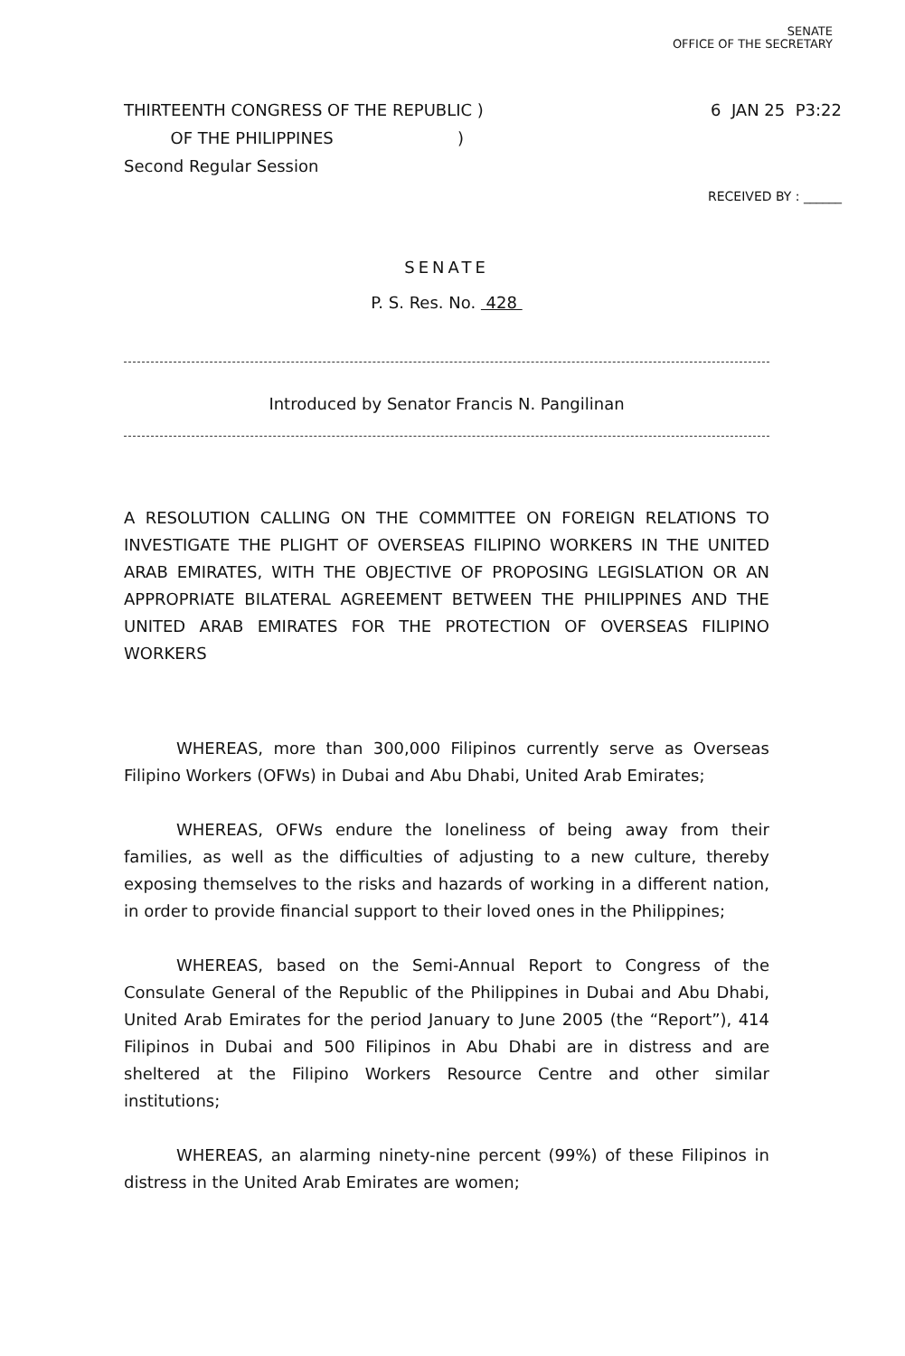SENATE
OFFICE OF THE SECRETARY
THIRTEENTH CONGRESS OF THE REPUBLIC )
OF THE PHILIPPINES )
Second Regular Session
6 JAN 25 P3:22
RECEIVED BY : ______
SENATE
P. S. Res. No. 428
Introduced by Senator Francis N. Pangilinan
A RESOLUTION CALLING ON THE COMMITTEE ON FOREIGN RELATIONS TO INVESTIGATE THE PLIGHT OF OVERSEAS FILIPINO WORKERS IN THE UNITED ARAB EMIRATES, WITH THE OBJECTIVE OF PROPOSING LEGISLATION OR AN APPROPRIATE BILATERAL AGREEMENT BETWEEN THE PHILIPPINES AND THE UNITED ARAB EMIRATES FOR THE PROTECTION OF OVERSEAS FILIPINO WORKERS
WHEREAS, more than 300,000 Filipinos currently serve as Overseas Filipino Workers (OFWs) in Dubai and Abu Dhabi, United Arab Emirates;
WHEREAS, OFWs endure the loneliness of being away from their families, as well as the difficulties of adjusting to a new culture, thereby exposing themselves to the risks and hazards of working in a different nation, in order to provide financial support to their loved ones in the Philippines;
WHEREAS, based on the Semi-Annual Report to Congress of the Consulate General of the Republic of the Philippines in Dubai and Abu Dhabi, United Arab Emirates for the period January to June 2005 (the “Report”), 414 Filipinos in Dubai and 500 Filipinos in Abu Dhabi are in distress and are sheltered at the Filipino Workers Resource Centre and other similar institutions;
WHEREAS, an alarming ninety-nine percent (99%) of these Filipinos in distress in the United Arab Emirates are women;